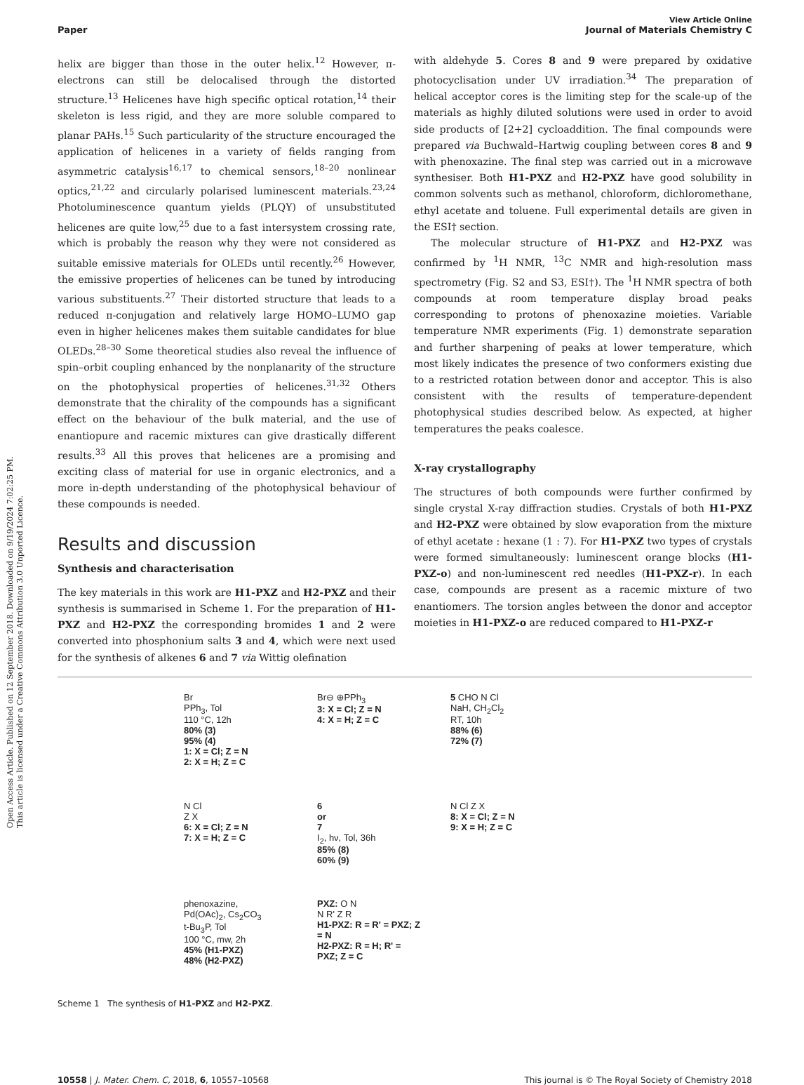Open Access Article. Published on 12 September 2018. Downloaded on 9/19/2024 7:02:25 PM.
This article is licensed under a Creative Commons Attribution 3.0 Unported Licence.
Paper
View Article Online
Journal of Materials Chemistry C
helix are bigger than those in the outer helix.<sup>12</sup> However, π-electrons can still be delocalised through the distorted structure.<sup>13</sup> Helicenes have high specific optical rotation,<sup>14</sup> their skeleton is less rigid, and they are more soluble compared to planar PAHs.<sup>15</sup> Such particularity of the structure encouraged the application of helicenes in a variety of fields ranging from asymmetric catalysis<sup>16,17</sup> to chemical sensors,<sup>18–20</sup> nonlinear optics,<sup>21,22</sup> and circularly polarised luminescent materials.<sup>23,24</sup> Photoluminescence quantum yields (PLQY) of unsubstituted helicenes are quite low,<sup>25</sup> due to a fast intersystem crossing rate, which is probably the reason why they were not considered as suitable emissive materials for OLEDs until recently.<sup>26</sup> However, the emissive properties of helicenes can be tuned by introducing various substituents.<sup>27</sup> Their distorted structure that leads to a reduced π-conjugation and relatively large HOMO–LUMO gap even in higher helicenes makes them suitable candidates for blue OLEDs.<sup>28–30</sup> Some theoretical studies also reveal the influence of spin–orbit coupling enhanced by the nonplanarity of the structure on the photophysical properties of helicenes.<sup>31,32</sup> Others demonstrate that the chirality of the compounds has a significant effect on the behaviour of the bulk material, and the use of enantiopure and racemic mixtures can give drastically different results.<sup>33</sup> All this proves that helicenes are a promising and exciting class of material for use in organic electronics, and a more in-depth understanding of the photophysical behaviour of these compounds is needed.
Results and discussion
Synthesis and characterisation
The key materials in this work are H1-PXZ and H2-PXZ and their synthesis is summarised in Scheme 1. For the preparation of H1-PXZ and H2-PXZ the corresponding bromides 1 and 2 were converted into phosphonium salts 3 and 4, which were next used for the synthesis of alkenes 6 and 7 via Wittig olefination
with aldehyde 5. Cores 8 and 9 were prepared by oxidative photocyclisation under UV irradiation.<sup>34</sup> The preparation of helical acceptor cores is the limiting step for the scale-up of the materials as highly diluted solutions were used in order to avoid side products of [2+2] cycloaddition. The final compounds were prepared via Buchwald–Hartwig coupling between cores 8 and 9 with phenoxazine. The final step was carried out in a microwave synthesiser. Both H1-PXZ and H2-PXZ have good solubility in common solvents such as methanol, chloroform, dichloromethane, ethyl acetate and toluene. Full experimental details are given in the ESI† section.
The molecular structure of H1-PXZ and H2-PXZ was confirmed by <sup>1</sup>H NMR, <sup>13</sup>C NMR and high-resolution mass spectrometry (Fig. S2 and S3, ESI†). The <sup>1</sup>H NMR spectra of both compounds at room temperature display broad peaks corresponding to protons of phenoxazine moieties. Variable temperature NMR experiments (Fig. 1) demonstrate separation and further sharpening of peaks at lower temperature, which most likely indicates the presence of two conformers existing due to a restricted rotation between donor and acceptor. This is also consistent with the results of temperature-dependent photophysical studies described below. As expected, at higher temperatures the peaks coalesce.
X-ray crystallography
The structures of both compounds were further confirmed by single crystal X-ray diffraction studies. Crystals of both H1-PXZ and H2-PXZ were obtained by slow evaporation from the mixture of ethyl acetate : hexane (1 : 7). For H1-PXZ two types of crystals were formed simultaneously: luminescent orange blocks (H1-PXZ-o) and non-luminescent red needles (H1-PXZ-r). In each case, compounds are present as a racemic mixture of two enantiomers. The torsion angles between the donor and acceptor moieties in H1-PXZ-o are reduced compared to H1-PXZ-r
Br
PPh<sub>3</sub>, Tol
110 °C, 12h
80% (3)
95% (4)
1: X = Cl; Z = N
2: X = H; Z = C
Br⊖ ⊕PPh<sub>3</sub>
3: X = Cl; Z = N
4: X = H; Z = C
5 CHO N Cl
NaH, CH<sub>2</sub>Cl<sub>2</sub>
RT, 10h
88% (6)
72% (7)
N Cl
Z X
6: X = Cl; Z = N
7: X = H; Z = C
6
or
7
I<sub>2</sub>, hν, Tol, 36h
85% (8)
60% (9)
N Cl Z X
8: X = Cl; Z = N
9: X = H; Z = C
phenoxazine,
Pd(OAc)<sub>2</sub>, Cs<sub>2</sub>CO<sub>3</sub>
t-Bu<sub>3</sub>P, Tol
100 °C, mw, 2h
45% (H1-PXZ)
48% (H2-PXZ)
PXZ: O N
N R' Z R
H1-PXZ: R = R' = PXZ; Z = N
H2-PXZ: R = H; R' = PXZ; Z = C
Scheme 1 The synthesis of H1-PXZ and H2-PXZ.
10558 | J. Mater. Chem. C, 2018, 6, 10557–10568
This journal is © The Royal Society of Chemistry 2018